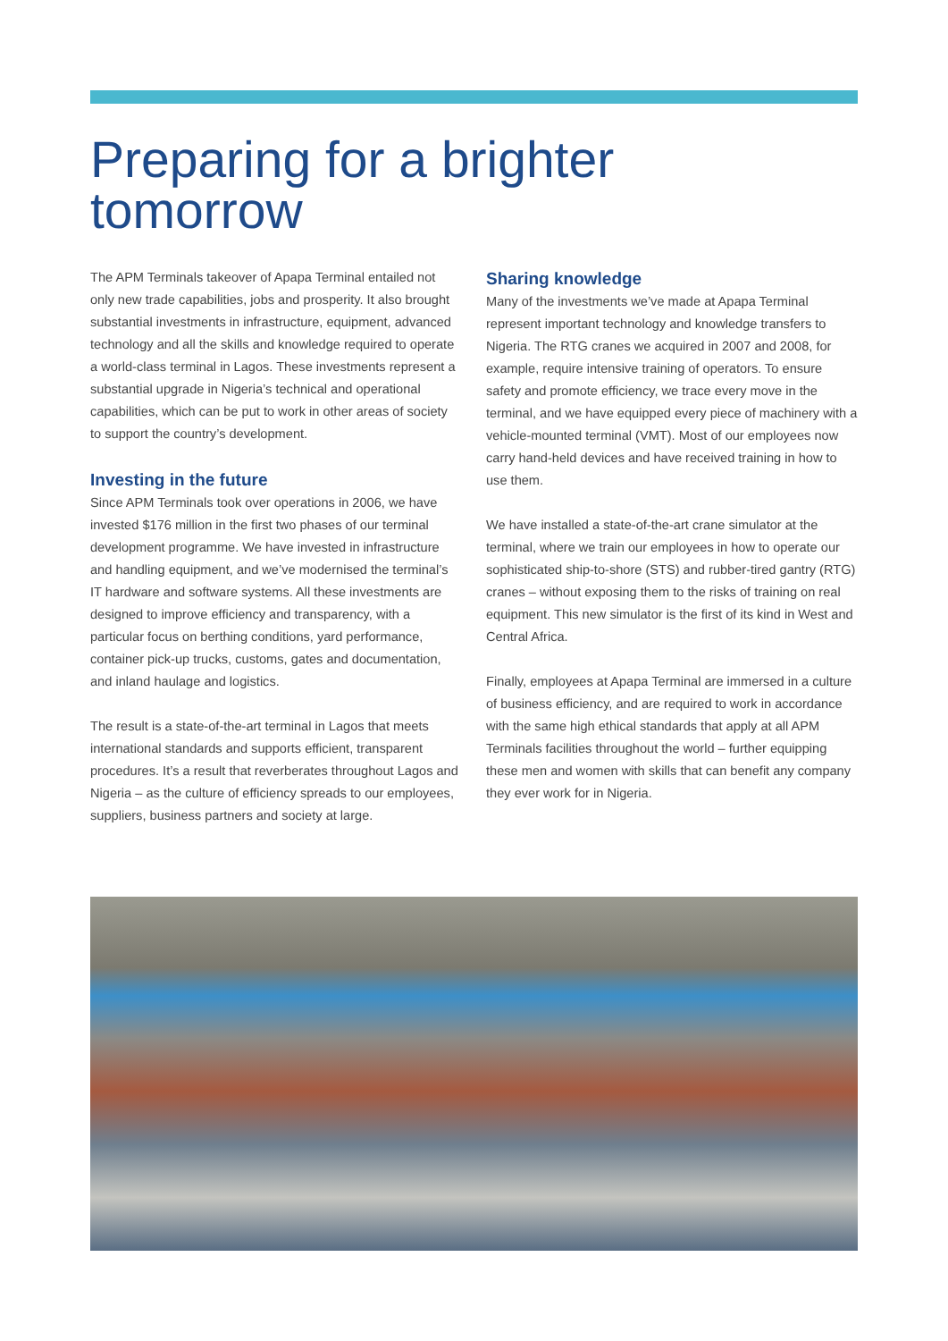Preparing for a brighter
tomorrow
The APM Terminals takeover of Apapa Terminal entailed not only new trade capabilities, jobs and prosperity. It also brought substantial investments in infrastructure, equipment, advanced technology and all the skills and knowledge required to operate a world-class terminal in Lagos. These investments represent a substantial upgrade in Nigeria’s technical and operational capabilities, which can be put to work in other areas of society to support the country’s development.
Investing in the future
Since APM Terminals took over operations in 2006, we have invested $176 million in the first two phases of our terminal development programme. We have invested in infrastructure and handling equipment, and we’ve modernised the terminal’s IT hardware and software systems. All these investments are designed to improve efficiency and transparency, with a particular focus on berthing conditions, yard performance, container pick-up trucks, customs, gates and documentation, and inland haulage and logistics.
The result is a state-of-the-art terminal in Lagos that meets international standards and supports efficient, transparent procedures. It’s a result that reverberates throughout Lagos and Nigeria – as the culture of efficiency spreads to our employees, suppliers, business partners and society at large.
Sharing knowledge
Many of the investments we’ve made at Apapa Terminal represent important technology and knowledge transfers to Nigeria. The RTG cranes we acquired in 2007 and 2008, for example, require intensive training of operators. To ensure safety and promote efficiency, we trace every move in the terminal, and we have equipped every piece of machinery with a vehicle-mounted terminal (VMT). Most of our employees now carry hand-held devices and have received training in how to use them.
We have installed a state-of-the-art crane simulator at the terminal, where we train our employees in how to operate our sophisticated ship-to-shore (STS) and rubber-tired gantry (RTG) cranes – without exposing them to the risks of training on real equipment. This new simulator is the first of its kind in West and Central Africa.
Finally, employees at Apapa Terminal are immersed in a culture of business efficiency, and are required to work in accordance with the same high ethical standards that apply at all APM Terminals facilities throughout the world – further equipping these men and women with skills that can benefit any company they ever work for in Nigeria.